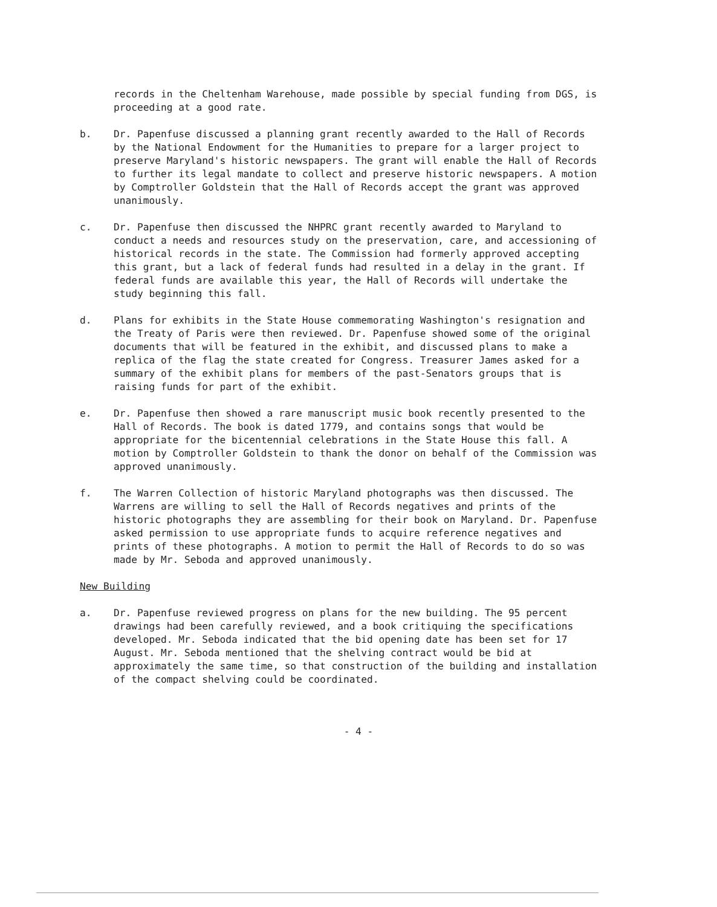records in the Cheltenham Warehouse, made possible by special funding from DGS, is proceeding at a good rate.
b. Dr. Papenfuse discussed a planning grant recently awarded to the Hall of Records by the National Endowment for the Humanities to prepare for a larger project to preserve Maryland's historic newspapers. The grant will enable the Hall of Records to further its legal mandate to collect and preserve historic newspapers. A motion by Comptroller Goldstein that the Hall of Records accept the grant was approved unanimously.
c. Dr. Papenfuse then discussed the NHPRC grant recently awarded to Maryland to conduct a needs and resources study on the preservation, care, and accessioning of historical records in the state. The Commission had formerly approved accepting this grant, but a lack of federal funds had resulted in a delay in the grant. If federal funds are available this year, the Hall of Records will undertake the study beginning this fall.
d. Plans for exhibits in the State House commemorating Washington's resignation and the Treaty of Paris were then reviewed. Dr. Papenfuse showed some of the original documents that will be featured in the exhibit, and discussed plans to make a replica of the flag the state created for Congress. Treasurer James asked for a summary of the exhibit plans for members of the past-Senators groups that is raising funds for part of the exhibit.
e. Dr. Papenfuse then showed a rare manuscript music book recently presented to the Hall of Records. The book is dated 1779, and contains songs that would be appropriate for the bicentennial celebrations in the State House this fall. A motion by Comptroller Goldstein to thank the donor on behalf of the Commission was approved unanimously.
f. The Warren Collection of historic Maryland photographs was then discussed. The Warrens are willing to sell the Hall of Records negatives and prints of the historic photographs they are assembling for their book on Maryland. Dr. Papenfuse asked permission to use appropriate funds to acquire reference negatives and prints of these photographs. A motion to permit the Hall of Records to do so was made by Mr. Seboda and approved unanimously.
New Building
a. Dr. Papenfuse reviewed progress on plans for the new building. The 95 percent drawings had been carefully reviewed, and a book critiquing the specifications developed. Mr. Seboda indicated that the bid opening date has been set for 17 August. Mr. Seboda mentioned that the shelving contract would be bid at approximately the same time, so that construction of the building and installation of the compact shelving could be coordinated.
- 4 -